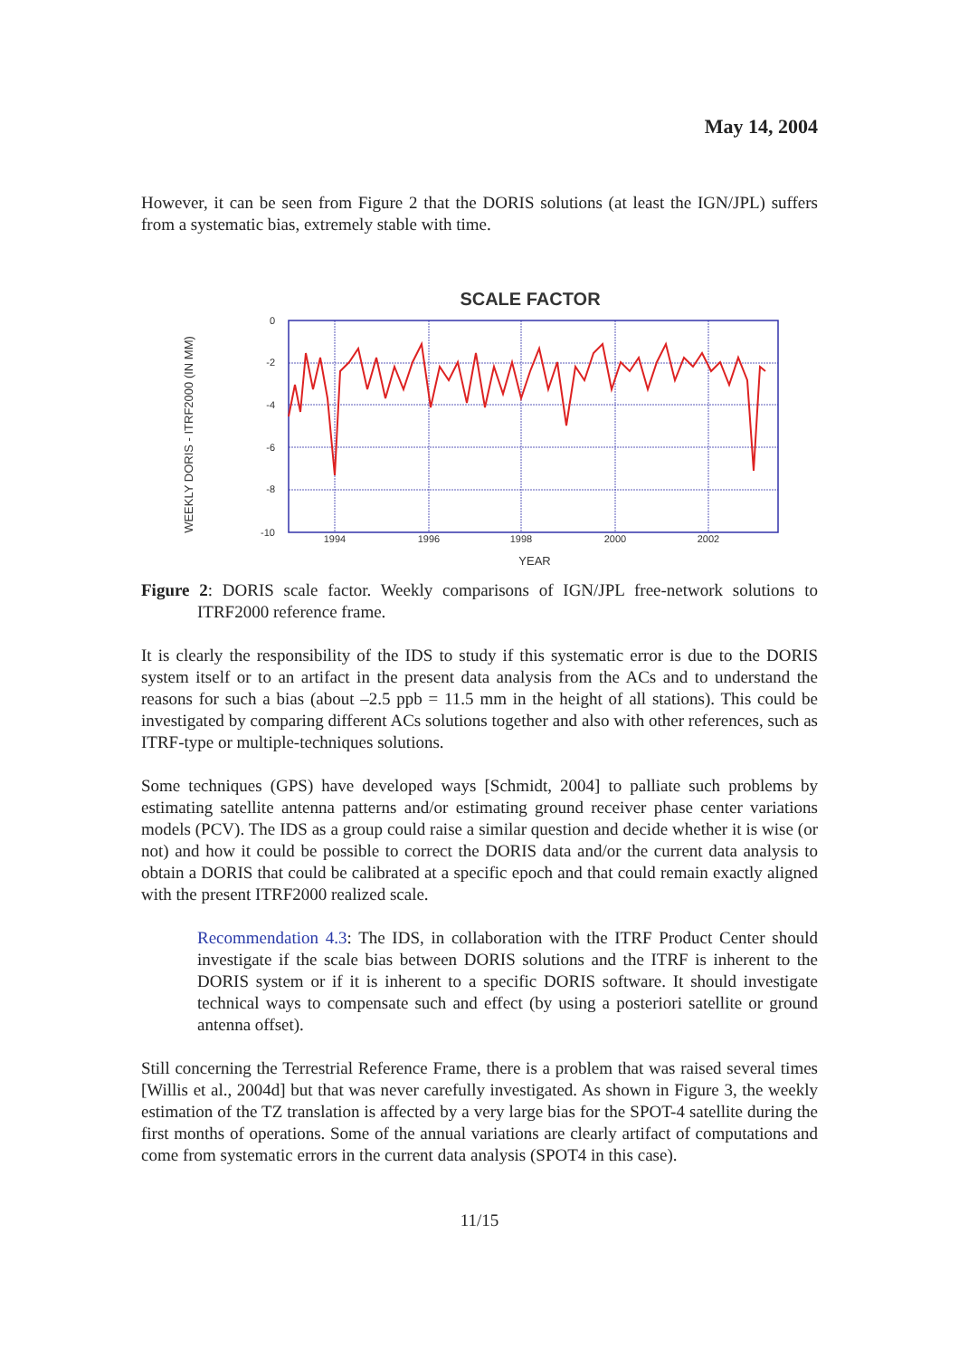May 14, 2004
However, it can be seen from Figure 2 that the DORIS solutions (at least the IGN/JPL) suffers from a systematic bias, extremely stable with time.
SCALE FACTOR
WEEKLY DORIS - ITRF2000 (IN MM)
0
-2
-4
-6
-8
-10
1994
1996
1998
2000
2002
YEAR
Figure 2: DORIS scale factor. Weekly comparisons of IGN/JPL free-network solutions to ITRF2000 reference frame.
It is clearly the responsibility of the IDS to study if this systematic error is due to the DORIS system itself or to an artifact in the present data analysis from the ACs and to understand the reasons for such a bias (about –2.5 ppb = 11.5 mm in the height of all stations). This could be investigated by comparing different ACs solutions together and also with other references, such as ITRF-type or multiple-techniques solutions.
Some techniques (GPS) have developed ways [Schmidt, 2004] to palliate such problems by estimating satellite antenna patterns and/or estimating ground receiver phase center variations models (PCV). The IDS as a group could raise a similar question and decide whether it is wise (or not) and how it could be possible to correct the DORIS data and/or the current data analysis to obtain a DORIS that could be calibrated at a specific epoch and that could remain exactly aligned with the present ITRF2000 realized scale.
Recommendation 4.3: The IDS, in collaboration with the ITRF Product Center should investigate if the scale bias between DORIS solutions and the ITRF is inherent to the DORIS system or if it is inherent to a specific DORIS software. It should investigate technical ways to compensate such and effect (by using a posteriori satellite or ground antenna offset).
Still concerning the Terrestrial Reference Frame, there is a problem that was raised several times [Willis et al., 2004d] but that was never carefully investigated. As shown in Figure 3, the weekly estimation of the TZ translation is affected by a very large bias for the SPOT-4 satellite during the first months of operations. Some of the annual variations are clearly artifact of computations and come from systematic errors in the current data analysis (SPOT4 in this case).
11/15